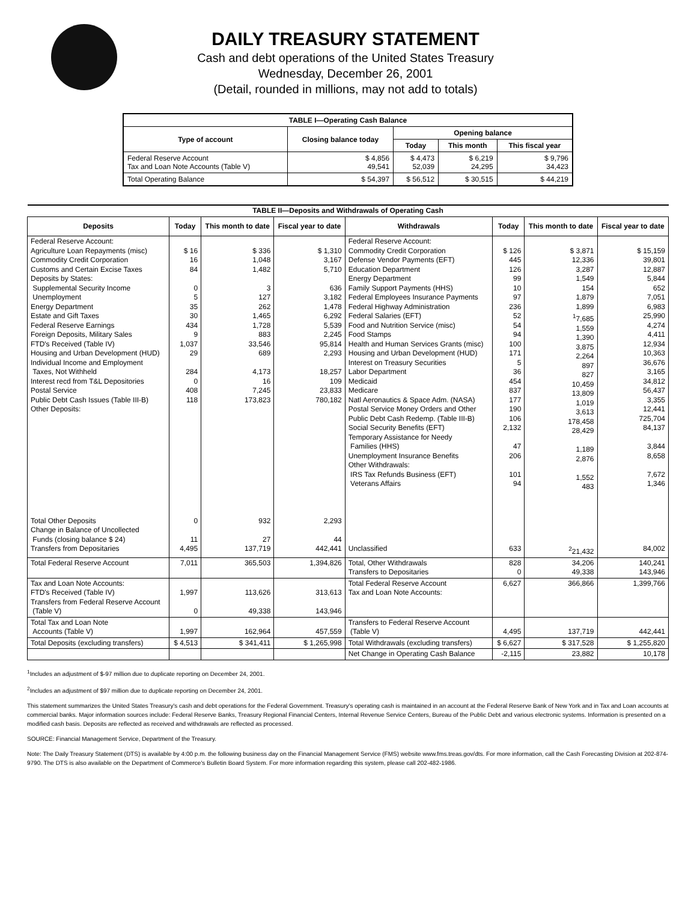DAILY TREASURY STATEMENT
Cash and debt operations of the United States Treasury
Wednesday, December 26, 2001
(Detail, rounded in millions, may not add to totals)
| TABLE I—Operating Cash Balance | | | | |
| Type of account | Closing balance today | Opening balance | | |
| | | Today | This month | This fiscal year |
| Federal Reserve Account Tax and Loan Note Accounts (Table V) | $ 4,856 49,541 | $ 4,473 52,039 | $ 6,219 24,295 | $ 9,796 34,423 |
| Total Operating Balance | $ 54,397 | $ 56,512 | $ 30,515 | $ 44,219 |
| TABLE II—Deposits and Withdrawals of Operating Cash | | | | | | | |
| Deposits | Today | This month to date | Fiscal year to date | Withdrawals | Today | This month to date | Fiscal year to date |
| Federal Reserve Account: Agriculture Loan Repayments (misc) Commodity Credit Corporation Customs and Certain Excise Taxes Deposits by States: Supplemental Security Income Unemployment Energy Department Estate and Gift Taxes Federal Reserve Earnings Foreign Deposits, Military Sales FTD's Received (Table IV) Housing and Urban Development (HUD) Individual Income and Employment Taxes, Not Withheld Interest recd from T&L Depositories Postal Service Public Debt Cash Issues (Table III-B) Other Deposits: | $ 16 16 84 0 5 35 30 434 9 1,037 29 284 0 408 118 | $ 336 1,048 1,482 3 127 262 1,465 1,728 883 33,546 689 4,173 16 7,245 173,823 | $ 1,310 3,167 5,710 636 3,182 1,478 6,292 5,539 2,245 95,814 2,293 18,257 109 23,833 780,182 | Federal Reserve Account: Commodity Credit Corporation Defense Vendor Payments (EFT) Education Department Energy Department Family Support Payments (HHS) Federal Employees Insurance Payments Federal Highway Administration Federal Salaries (EFT) Food and Nutrition Service (misc) Food Stamps Health and Human Services Grants (misc) Housing and Urban Development (HUD) Interest on Treasury Securities Labor Department Medicaid Medicare Natl Aeronautics & Space Adm. (NASA) Postal Service Money Orders and Other Public Debt Cash Redemp. (Table III-B) Social Security Benefits (EFT) Temporary Assistance for Needy Families (HHS) Unemployment Insurance Benefits Other Withdrawals: IRS Tax Refunds Business (EFT) Veterans Affairs | $ 126 445 126 99 10 97 236 52 54 94 100 171 5 36 454 837 177 190 106 2,132 47 206 101 94 | $ 3,871 12,336 3,287 1,549 154 1,879 1,899 <sup>1</sup> 7,685 1,559 1,390 3,875 2,264 897 827 10,459 13,809 1,019 3,613 178,458 28,429 1,189 2,876 1,552 483 | $ 15,159 39,801 12,887 5,844 652 7,051 6,983 25,990 4,274 4,411 12,934 10,363 36,676 3,165 34,812 56,437 3,355 12,441 725,704 84,137 3,844 8,658 7,672 1,346 |
| Total Other Deposits Change in Balance of Uncollected Funds (closing balance $ 24) Transfers from Depositaries | 0 11 4,495 | 932 27 137,719 | 2,293 44 442,441 | Unclassified | 633 | <sup>2</sup> 21,432 | 84,002 |
| Total Federal Reserve Account | 7,011 | 365,503 | 1,394,826 | Total, Other Withdrawals Transfers to Depositaries | 828 0 | 34,206 49,338 | 140,241 143,946 |
| Tax and Loan Note Accounts: FTD's Received (Table IV) Transfers from Federal Reserve Account (Table V) | 1,997 0 | 113,626 49,338 | 313,613 143,946 | Total Federal Reserve Account Tax and Loan Note Accounts: | 6,627 | 366,866 | 1,399,766 |
| Total Tax and Loan Note Accounts (Table V) | 1,997 | 162,964 | 457,559 | Transfers to Federal Reserve Account (Table V) | 4,495 | 137,719 | 442,441 |
| Total Deposits (excluding transfers) | $ 4,513 | $ 341,411 | $ 1,265,998 | Total Withdrawals (excluding transfers) | $ 6,627 | $ 317,528 | $ 1,255,820 |
| | | | | Net Change in Operating Cash Balance | -2,115 | 23,882 | 10,178 |
<sup>1</sup> Includes an adjustment of $-97 million due to duplicate reporting on December 24, 2001.
<sup>2</sup> Includes an adjustment of $97 million due to duplicate reporting on December 24, 2001.
This statement summarizes the United States Treasury's cash and debt operations for the Federal Government. Treasury's operating cash is maintained in an account at the Federal Reserve Bank of New York and in Tax and Loan accounts at commercial banks. Major information sources include: Federal Reserve Banks, Treasury Regional Financial Centers, Internal Revenue Service Centers, Bureau of the Public Debt and various electronic systems. Information is presented on a modified cash basis. Deposits are reflected as received and withdrawals are reflected as processed.
SOURCE: Financial Management Service, Department of the Treasury.
Note: The Daily Treasury Statement (DTS) is available by 4:00 p.m. the following business day on the Financial Management Service (FMS) website www.fms.treas.gov/dts. For more information, call the Cash Forecasting Division at 202-874-9790. The DTS is also available on the Department of Commerce's Bulletin Board System. For more information regarding this system, please call 202-482-1986.